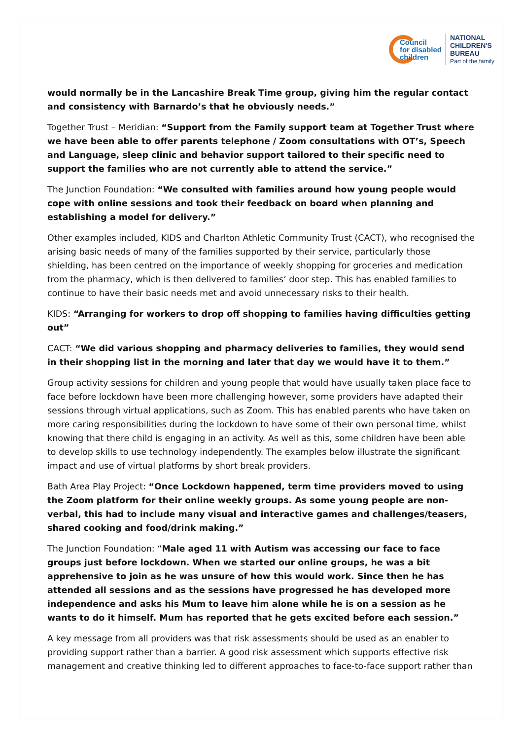Council
for disabled
children
NATIONAL
CHILDREN'S
BUREAU
Part of the family
would normally be in the Lancashire Break Time group, giving him the regular contact and consistency with Barnardo’s that he obviously needs.”
Together Trust – Meridian: “Support from the Family support team at Together Trust where we have been able to offer parents telephone / Zoom consultations with OT’s, Speech and Language, sleep clinic and behavior support tailored to their specific need to support the families who are not currently able to attend the service.”
The Junction Foundation: “We consulted with families around how young people would cope with online sessions and took their feedback on board when planning and establishing a model for delivery.”
Other examples included, KIDS and Charlton Athletic Community Trust (CACT), who recognised the arising basic needs of many of the families supported by their service, particularly those shielding, has been centred on the importance of weekly shopping for groceries and medication from the pharmacy, which is then delivered to families’ door step. This has enabled families to continue to have their basic needs met and avoid unnecessary risks to their health.
KIDS: “Arranging for workers to drop off shopping to families having difficulties getting out”
CACT: “We did various shopping and pharmacy deliveries to families, they would send in their shopping list in the morning and later that day we would have it to them.”
Group activity sessions for children and young people that would have usually taken place face to face before lockdown have been more challenging however, some providers have adapted their sessions through virtual applications, such as Zoom. This has enabled parents who have taken on more caring responsibilities during the lockdown to have some of their own personal time, whilst knowing that there child is engaging in an activity. As well as this, some children have been able to develop skills to use technology independently. The examples below illustrate the significant impact and use of virtual platforms by short break providers.
Bath Area Play Project: “Once Lockdown happened, term time providers moved to using the Zoom platform for their online weekly groups. As some young people are non-verbal, this had to include many visual and interactive games and challenges/teasers, shared cooking and food/drink making.”
The Junction Foundation: “Male aged 11 with Autism was accessing our face to face groups just before lockdown. When we started our online groups, he was a bit apprehensive to join as he was unsure of how this would work. Since then he has attended all sessions and as the sessions have progressed he has developed more independence and asks his Mum to leave him alone while he is on a session as he wants to do it himself. Mum has reported that he gets excited before each session.”
A key message from all providers was that risk assessments should be used as an enabler to providing support rather than a barrier. A good risk assessment which supports effective risk management and creative thinking led to different approaches to face-to-face support rather than